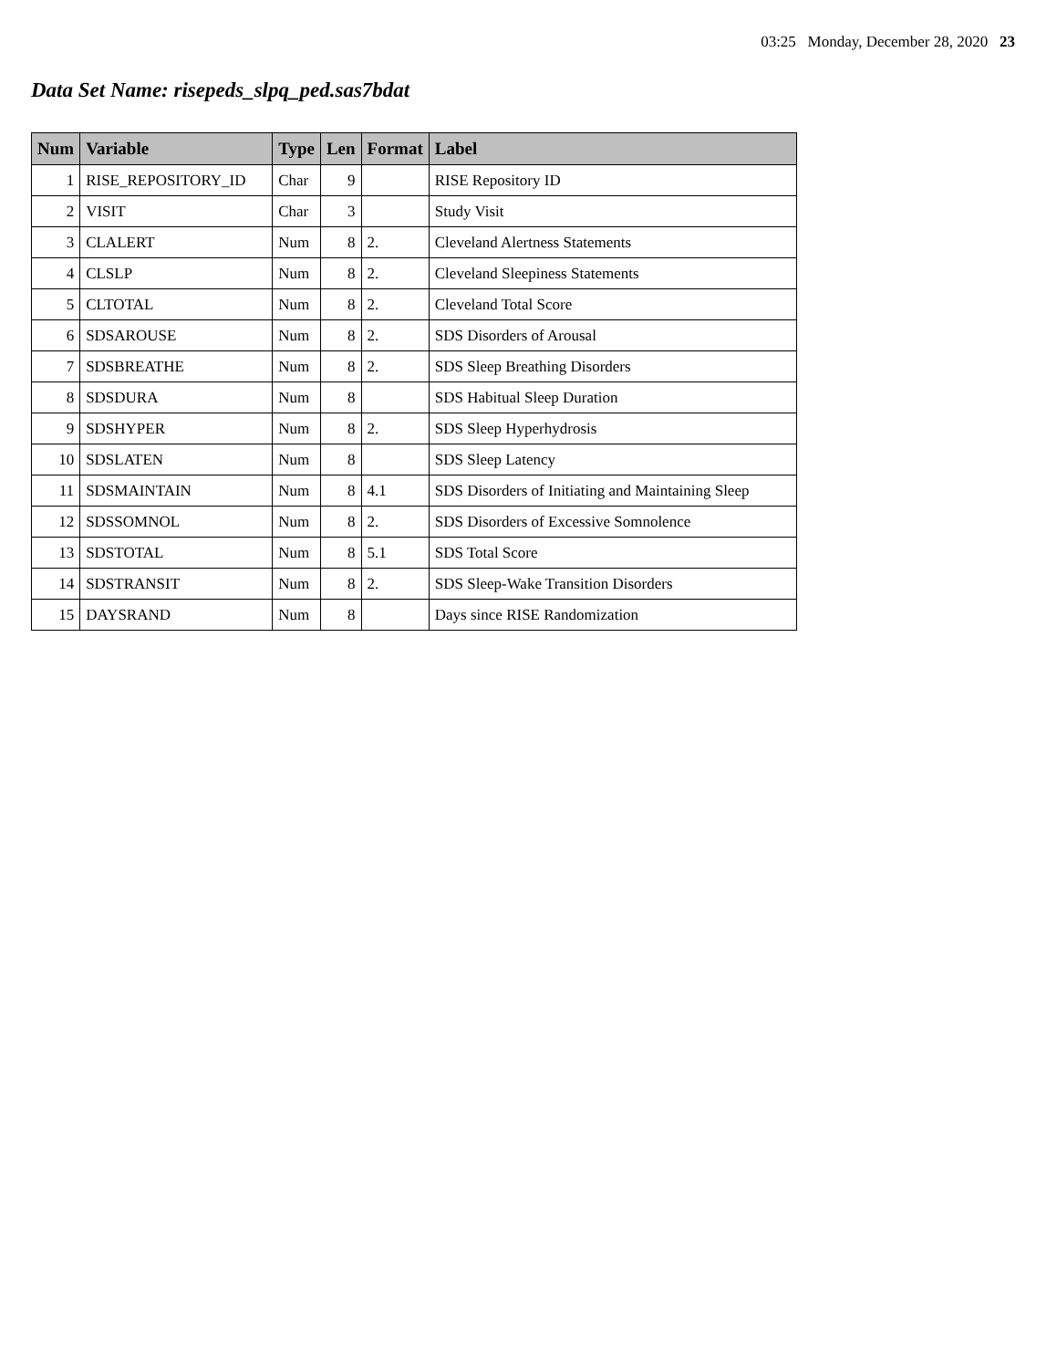03:25 Monday, December 28, 2020 23
Data Set Name: risepeds_slpq_ped.sas7bdat
| Num | Variable | Type | Len | Format | Label |
| --- | --- | --- | --- | --- | --- |
| 1 | RISE_REPOSITORY_ID | Char | 9 | | RISE Repository ID |
| 2 | VISIT | Char | 3 | | Study Visit |
| 3 | CLALERT | Num | 8 | 2. | Cleveland Alertness Statements |
| 4 | CLSLP | Num | 8 | 2. | Cleveland Sleepiness Statements |
| 5 | CLTOTAL | Num | 8 | 2. | Cleveland Total Score |
| 6 | SDSAROUSE | Num | 8 | 2. | SDS Disorders of Arousal |
| 7 | SDSBREATHE | Num | 8 | 2. | SDS Sleep Breathing Disorders |
| 8 | SDSDURA | Num | 8 | | SDS Habitual Sleep Duration |
| 9 | SDSHYPER | Num | 8 | 2. | SDS Sleep Hyperhydrosis |
| 10 | SDSLATEN | Num | 8 | | SDS Sleep Latency |
| 11 | SDSMAINTAIN | Num | 8 | 4.1 | SDS Disorders of Initiating and Maintaining Sleep |
| 12 | SDSSOMNOL | Num | 8 | 2. | SDS Disorders of Excessive Somnolence |
| 13 | SDSTOTAL | Num | 8 | 5.1 | SDS Total Score |
| 14 | SDSTRANSIT | Num | 8 | 2. | SDS Sleep-Wake Transition Disorders |
| 15 | DAYSRAND | Num | 8 | | Days since RISE Randomization |